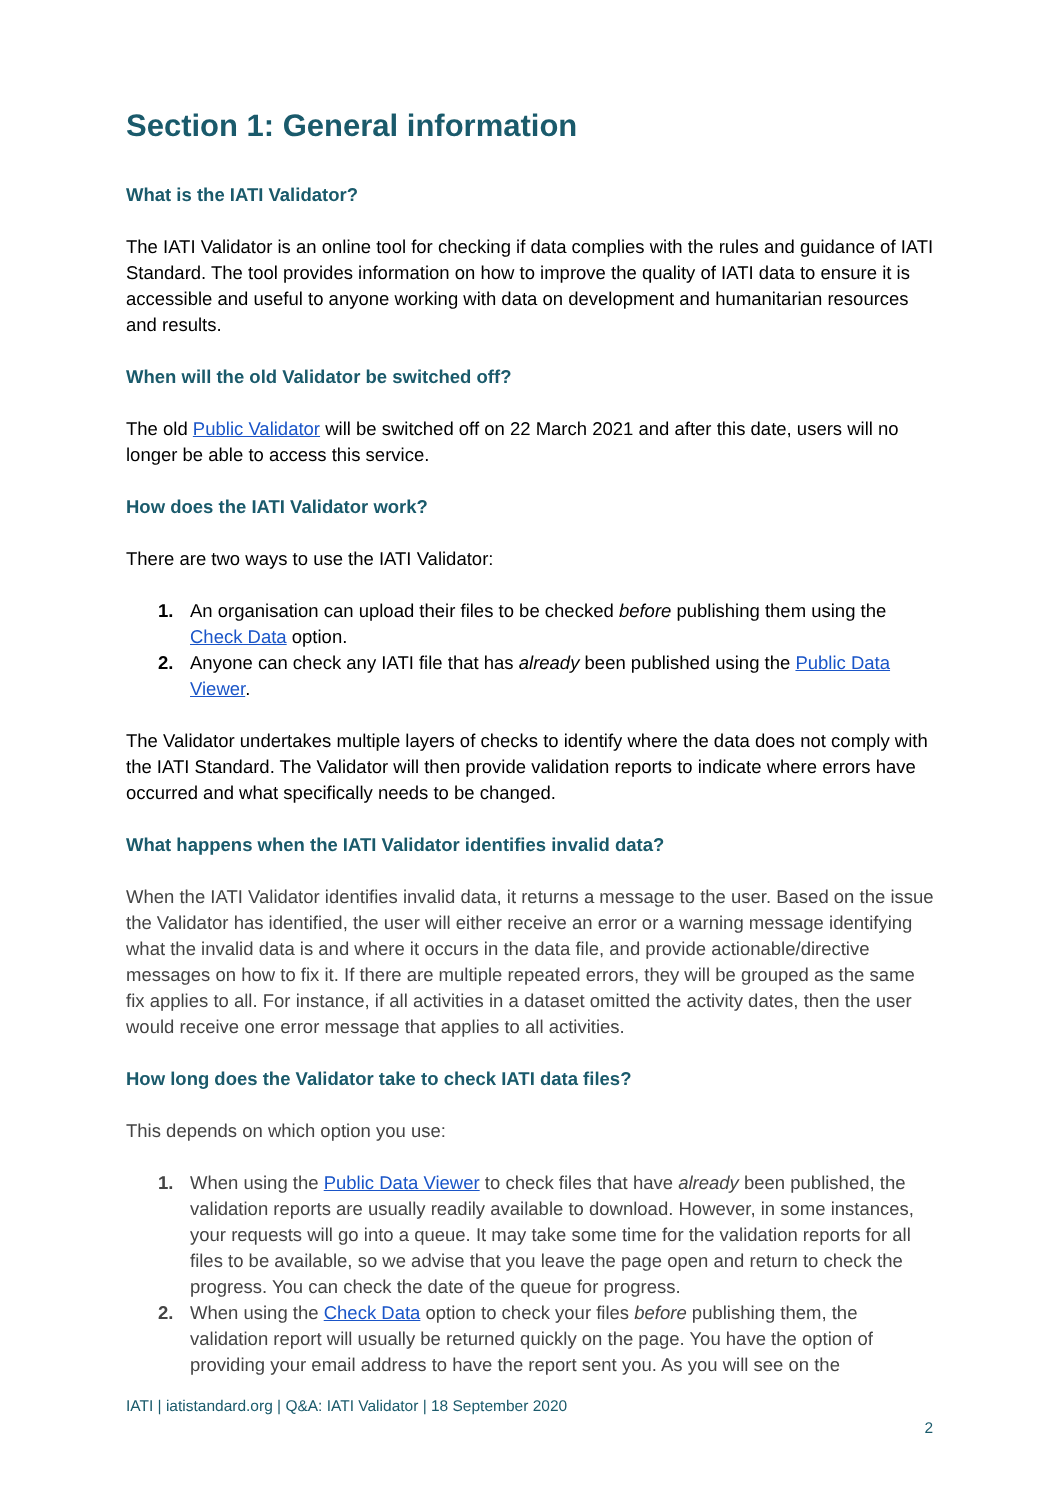Section 1: General information
What is the IATI Validator?
The IATI Validator is an online tool for checking if data complies with the rules and guidance of IATI Standard. The tool provides information on how to improve the quality of IATI data to ensure it is accessible and useful to anyone working with data on development and humanitarian resources and results.
When will the old Validator be switched off?
The old Public Validator will be switched off on 22 March 2021 and after this date, users will no longer be able to access this service.
How does the IATI Validator work?
There are two ways to use the IATI Validator:
1. An organisation can upload their files to be checked before publishing them using the Check Data option.
2. Anyone can check any IATI file that has already been published using the Public Data Viewer.
The Validator undertakes multiple layers of checks to identify where the data does not comply with the IATI Standard. The Validator will then provide validation reports to indicate where errors have occurred and what specifically needs to be changed.
What happens when the IATI Validator identifies invalid data?
When the IATI Validator identifies invalid data, it returns a message to the user. Based on the issue the Validator has identified, the user will either receive an error or a warning message identifying what the invalid data is and where it occurs in the data file, and provide actionable/directive messages on how to fix it. If there are multiple repeated errors, they will be grouped as the same fix applies to all. For instance, if all activities in a dataset omitted the activity dates, then the user would receive one error message that applies to all activities.
How long does the Validator take to check IATI data files?
This depends on which option you use:
1. When using the Public Data Viewer to check files that have already been published, the validation reports are usually readily available to download. However, in some instances, your requests will go into a queue. It may take some time for the validation reports for all files to be available, so we advise that you leave the page open and return to check the progress. You can check the date of the queue for progress.
2. When using the Check Data option to check your files before publishing them, the validation report will usually be returned quickly on the page. You have the option of providing your email address to have the report sent you. As you will see on the
IATI | iatistandard.org | Q&A: IATI Validator | 18 September 2020
2